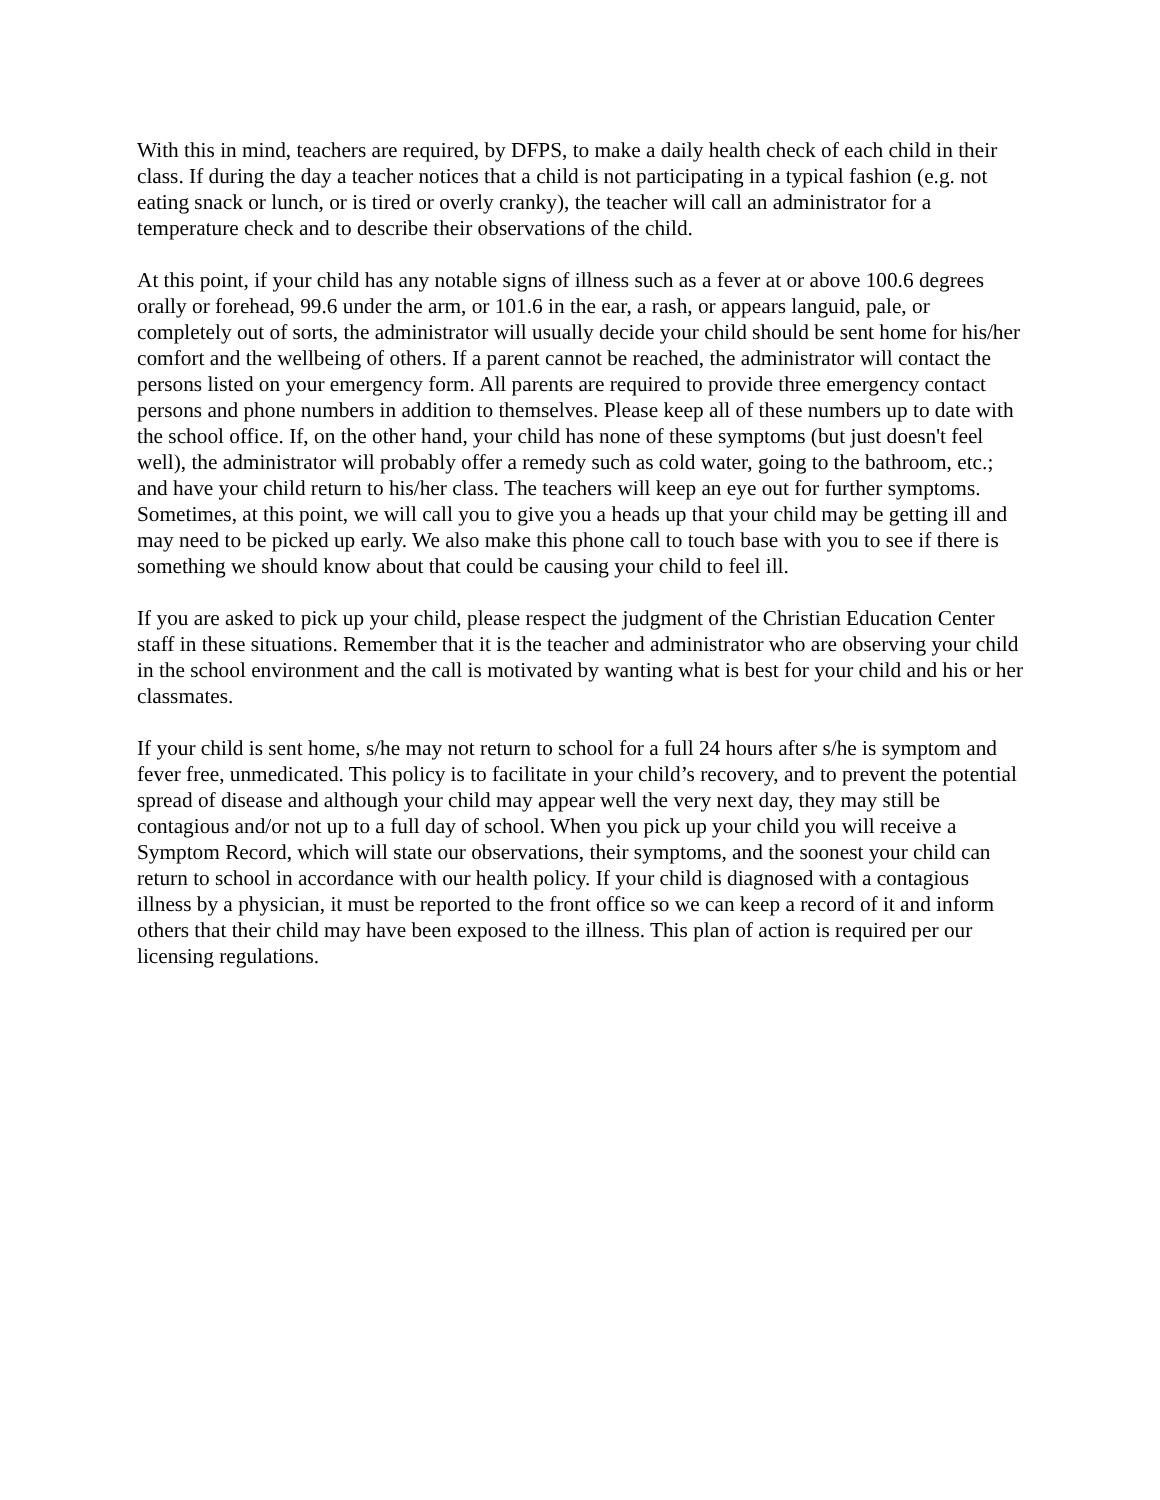With this in mind, teachers are required, by DFPS, to make a daily health check of each child in their class. If during the day a teacher notices that a child is not participating in a typical fashion (e.g. not eating snack or lunch, or is tired or overly cranky), the teacher will call an administrator for a temperature check and to describe their observations of the child.
At this point, if your child has any notable signs of illness such as a fever at or above 100.6 degrees orally or forehead, 99.6 under the arm, or 101.6 in the ear, a rash, or appears languid, pale, or completely out of sorts, the administrator will usually decide your child should be sent home for his/her comfort and the wellbeing of others. If a parent cannot be reached, the administrator will contact the persons listed on your emergency form. All parents are required to provide three emergency contact persons and phone numbers in addition to themselves. Please keep all of these numbers up to date with the school office. If, on the other hand, your child has none of these symptoms (but just doesn't feel well), the administrator will probably offer a remedy such as cold water, going to the bathroom, etc.; and have your child return to his/her class. The teachers will keep an eye out for further symptoms. Sometimes, at this point, we will call you to give you a heads up that your child may be getting ill and may need to be picked up early. We also make this phone call to touch base with you to see if there is something we should know about that could be causing your child to feel ill.
If you are asked to pick up your child, please respect the judgment of the Christian Education Center staff in these situations. Remember that it is the teacher and administrator who are observing your child in the school environment and the call is motivated by wanting what is best for your child and his or her classmates.
If your child is sent home, s/he may not return to school for a full 24 hours after s/he is symptom and fever free, unmedicated. This policy is to facilitate in your child’s recovery, and to prevent the potential spread of disease and although your child may appear well the very next day, they may still be contagious and/or not up to a full day of school. When you pick up your child you will receive a Symptom Record, which will state our observations, their symptoms, and the soonest your child can return to school in accordance with our health policy. If your child is diagnosed with a contagious illness by a physician, it must be reported to the front office so we can keep a record of it and inform others that their child may have been exposed to the illness. This plan of action is required per our licensing regulations.